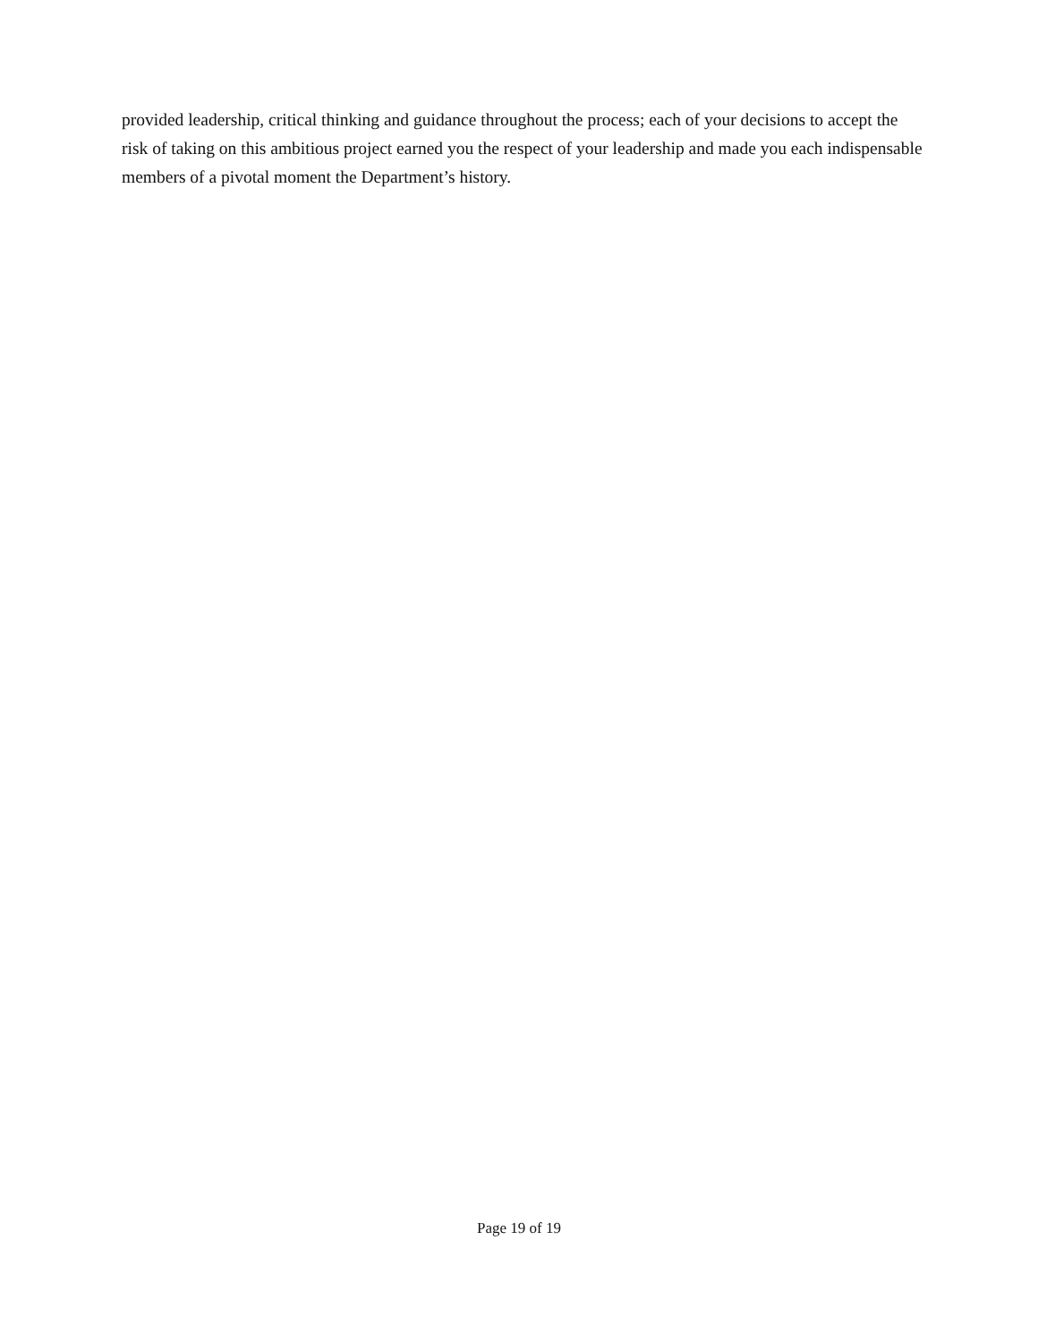provided leadership, critical thinking and guidance throughout the process; each of your decisions to accept the risk of taking on this ambitious project earned you the respect of your leadership and made you each indispensable members of a pivotal moment the Department’s history.
Page 19 of 19